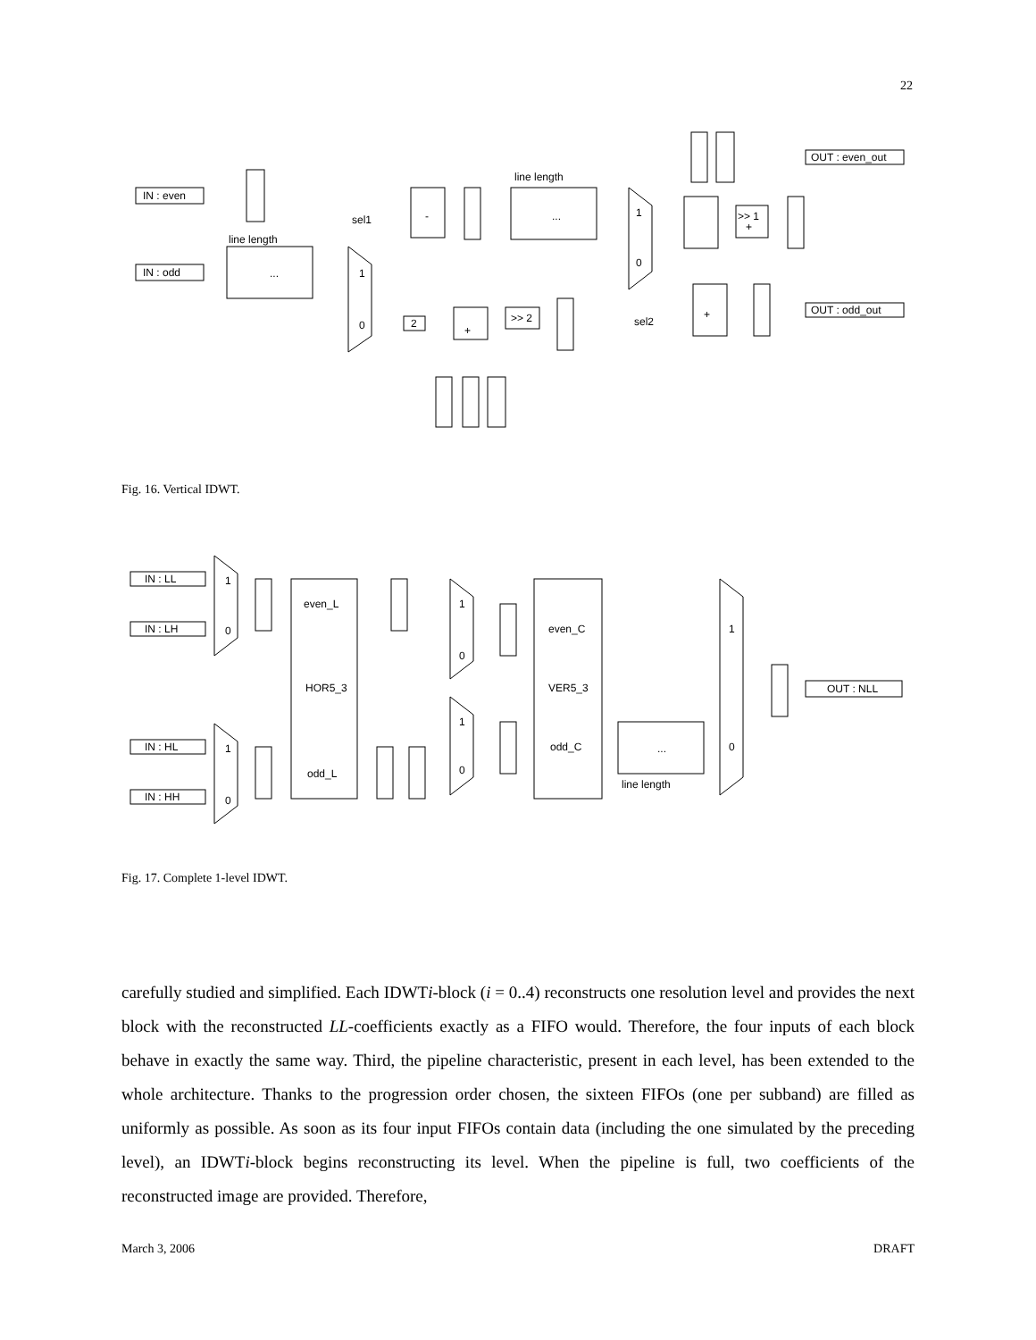22
IN : even
IN : odd
OUT : even_out
OUT : odd_out
line length
line length
sel1
sel2
-
...
...
+
>> 1
+
+
>> 2
2
1
0
1
0
Fig. 16. Vertical IDWT.
IN : LL
IN : LH
IN : HL
IN : HH
even_L
HOR5_3
odd_L
even_C
VER5_3
odd_C
...
line length
OUT : NLL
1
0
1
0
1
0
1
0
1
0
Fig. 17. Complete 1-level IDWT.
carefully studied and simplified. Each IDWTi-block (i = 0..4) reconstructs one resolution level and provides the next block with the reconstructed LL-coefficients exactly as a FIFO would. Therefore, the four inputs of each block behave in exactly the same way. Third, the pipeline characteristic, present in each level, has been extended to the whole architecture. Thanks to the progression order chosen, the sixteen FIFOs (one per subband) are filled as uniformly as possible. As soon as its four input FIFOs contain data (including the one simulated by the preceding level), an IDWTi-block begins reconstructing its level. When the pipeline is full, two coefficients of the reconstructed image are provided. Therefore,
March 3, 2006 DRAFT